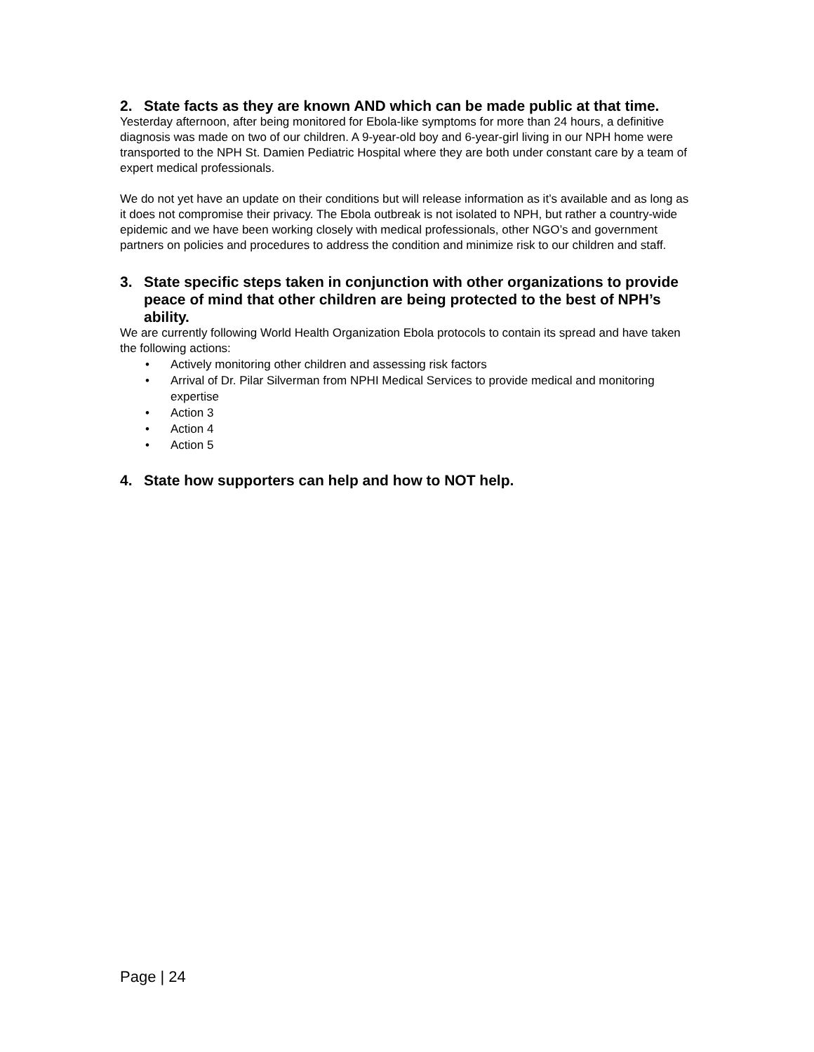2. State facts as they are known AND which can be made public at that time.
Yesterday afternoon, after being monitored for Ebola-like symptoms for more than 24 hours, a definitive diagnosis was made on two of our children. A 9-year-old boy and 6-year-girl living in our NPH home were transported to the NPH St. Damien Pediatric Hospital where they are both under constant care by a team of expert medical professionals.
We do not yet have an update on their conditions but will release information as it’s available and as long as it does not compromise their privacy. The Ebola outbreak is not isolated to NPH, but rather a country-wide epidemic and we have been working closely with medical professionals, other NGO’s and government partners on policies and procedures to address the condition and minimize risk to our children and staff.
3. State specific steps taken in conjunction with other organizations to provide peace of mind that other children are being protected to the best of NPH’s ability.
We are currently following World Health Organization Ebola protocols to contain its spread and have taken the following actions:
• Actively monitoring other children and assessing risk factors
• Arrival of Dr. Pilar Silverman from NPHI Medical Services to provide medical and monitoring expertise
• Action 3
• Action 4
• Action 5
4. State how supporters can help and how to NOT help.
Page | 24